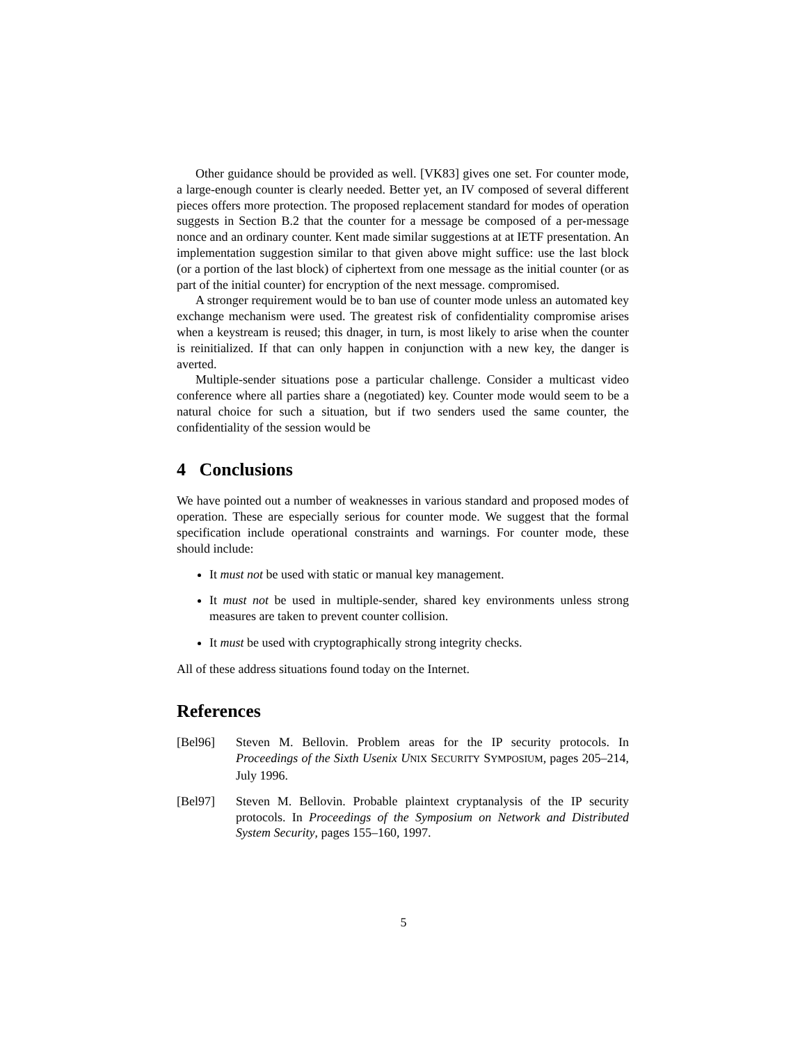Other guidance should be provided as well. [VK83] gives one set. For counter mode, a large-enough counter is clearly needed. Better yet, an IV composed of several different pieces offers more protection. The proposed replacement standard for modes of operation suggests in Section B.2 that the counter for a message be composed of a per-message nonce and an ordinary counter. Kent made similar suggestions at at IETF presentation. An implementation suggestion similar to that given above might suffice: use the last block (or a portion of the last block) of ciphertext from one message as the initial counter (or as part of the initial counter) for encryption of the next message. compromised.
A stronger requirement would be to ban use of counter mode unless an automated key exchange mechanism were used. The greatest risk of confidentiality compromise arises when a keystream is reused; this dnager, in turn, is most likely to arise when the counter is reinitialized. If that can only happen in conjunction with a new key, the danger is averted.
Multiple-sender situations pose a particular challenge. Consider a multicast video conference where all parties share a (negotiated) key. Counter mode would seem to be a natural choice for such a situation, but if two senders used the same counter, the confidentiality of the session would be
4 Conclusions
We have pointed out a number of weaknesses in various standard and proposed modes of operation. These are especially serious for counter mode. We suggest that the formal specification include operational constraints and warnings. For counter mode, these should include:
It must not be used with static or manual key management.
It must not be used in multiple-sender, shared key environments unless strong measures are taken to prevent counter collision.
It must be used with cryptographically strong integrity checks.
All of these address situations found today on the Internet.
References
[Bel96] Steven M. Bellovin. Problem areas for the IP security protocols. In Proceedings of the Sixth Usenix U NIX SECURITY SYMPOSIUM, pages 205–214, July 1996.
[Bel97] Steven M. Bellovin. Probable plaintext cryptanalysis of the IP security protocols. In Proceedings of the Symposium on Network and Distributed System Security, pages 155–160, 1997.
5